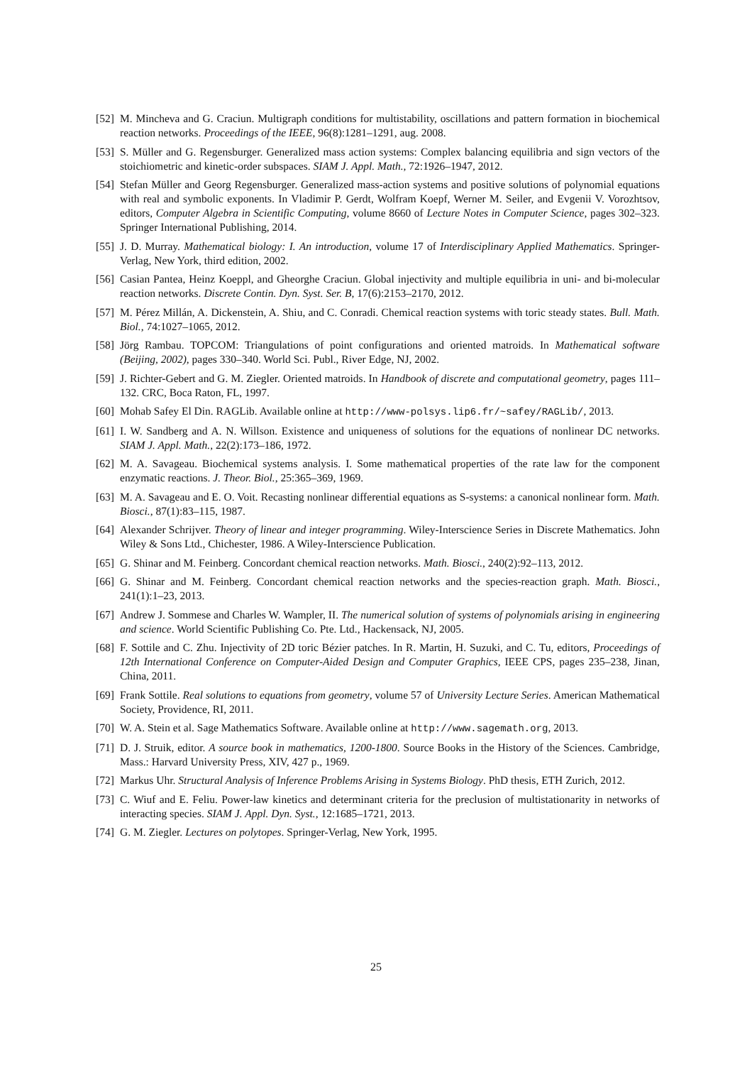[52] M. Mincheva and G. Craciun. Multigraph conditions for multistability, oscillations and pattern formation in biochemical reaction networks. Proceedings of the IEEE, 96(8):1281–1291, aug. 2008.
[53] S. Müller and G. Regensburger. Generalized mass action systems: Complex balancing equilibria and sign vectors of the stoichiometric and kinetic-order subspaces. SIAM J. Appl. Math., 72:1926–1947, 2012.
[54] Stefan Müller and Georg Regensburger. Generalized mass-action systems and positive solutions of polynomial equations with real and symbolic exponents. In Vladimir P. Gerdt, Wolfram Koepf, Werner M. Seiler, and Evgenii V. Vorozhtsov, editors, Computer Algebra in Scientific Computing, volume 8660 of Lecture Notes in Computer Science, pages 302–323. Springer International Publishing, 2014.
[55] J. D. Murray. Mathematical biology: I. An introduction, volume 17 of Interdisciplinary Applied Mathematics. Springer-Verlag, New York, third edition, 2002.
[56] Casian Pantea, Heinz Koeppl, and Gheorghe Craciun. Global injectivity and multiple equilibria in uni- and bi-molecular reaction networks. Discrete Contin. Dyn. Syst. Ser. B, 17(6):2153–2170, 2012.
[57] M. Pérez Millán, A. Dickenstein, A. Shiu, and C. Conradi. Chemical reaction systems with toric steady states. Bull. Math. Biol., 74:1027–1065, 2012.
[58] Jörg Rambau. TOPCOM: Triangulations of point configurations and oriented matroids. In Mathematical software (Beijing, 2002), pages 330–340. World Sci. Publ., River Edge, NJ, 2002.
[59] J. Richter-Gebert and G. M. Ziegler. Oriented matroids. In Handbook of discrete and computational geometry, pages 111–132. CRC, Boca Raton, FL, 1997.
[60] Mohab Safey El Din. RAGLib. Available online at http://www-polsys.lip6.fr/~safey/RAGLib/, 2013.
[61] I. W. Sandberg and A. N. Willson. Existence and uniqueness of solutions for the equations of nonlinear DC networks. SIAM J. Appl. Math., 22(2):173–186, 1972.
[62] M. A. Savageau. Biochemical systems analysis. I. Some mathematical properties of the rate law for the component enzymatic reactions. J. Theor. Biol., 25:365–369, 1969.
[63] M. A. Savageau and E. O. Voit. Recasting nonlinear differential equations as S-systems: a canonical nonlinear form. Math. Biosci., 87(1):83–115, 1987.
[64] Alexander Schrijver. Theory of linear and integer programming. Wiley-Interscience Series in Discrete Mathematics. John Wiley & Sons Ltd., Chichester, 1986. A Wiley-Interscience Publication.
[65] G. Shinar and M. Feinberg. Concordant chemical reaction networks. Math. Biosci., 240(2):92–113, 2012.
[66] G. Shinar and M. Feinberg. Concordant chemical reaction networks and the species-reaction graph. Math. Biosci., 241(1):1–23, 2013.
[67] Andrew J. Sommese and Charles W. Wampler, II. The numerical solution of systems of polynomials arising in engineering and science. World Scientific Publishing Co. Pte. Ltd., Hackensack, NJ, 2005.
[68] F. Sottile and C. Zhu. Injectivity of 2D toric Bézier patches. In R. Martin, H. Suzuki, and C. Tu, editors, Proceedings of 12th International Conference on Computer-Aided Design and Computer Graphics, IEEE CPS, pages 235–238, Jinan, China, 2011.
[69] Frank Sottile. Real solutions to equations from geometry, volume 57 of University Lecture Series. American Mathematical Society, Providence, RI, 2011.
[70] W. A. Stein et al. Sage Mathematics Software. Available online at http://www.sagemath.org, 2013.
[71] D. J. Struik, editor. A source book in mathematics, 1200-1800. Source Books in the History of the Sciences. Cambridge, Mass.: Harvard University Press, XIV, 427 p., 1969.
[72] Markus Uhr. Structural Analysis of Inference Problems Arising in Systems Biology. PhD thesis, ETH Zurich, 2012.
[73] C. Wiuf and E. Feliu. Power-law kinetics and determinant criteria for the preclusion of multistationarity in networks of interacting species. SIAM J. Appl. Dyn. Syst., 12:1685–1721, 2013.
[74] G. M. Ziegler. Lectures on polytopes. Springer-Verlag, New York, 1995.
25